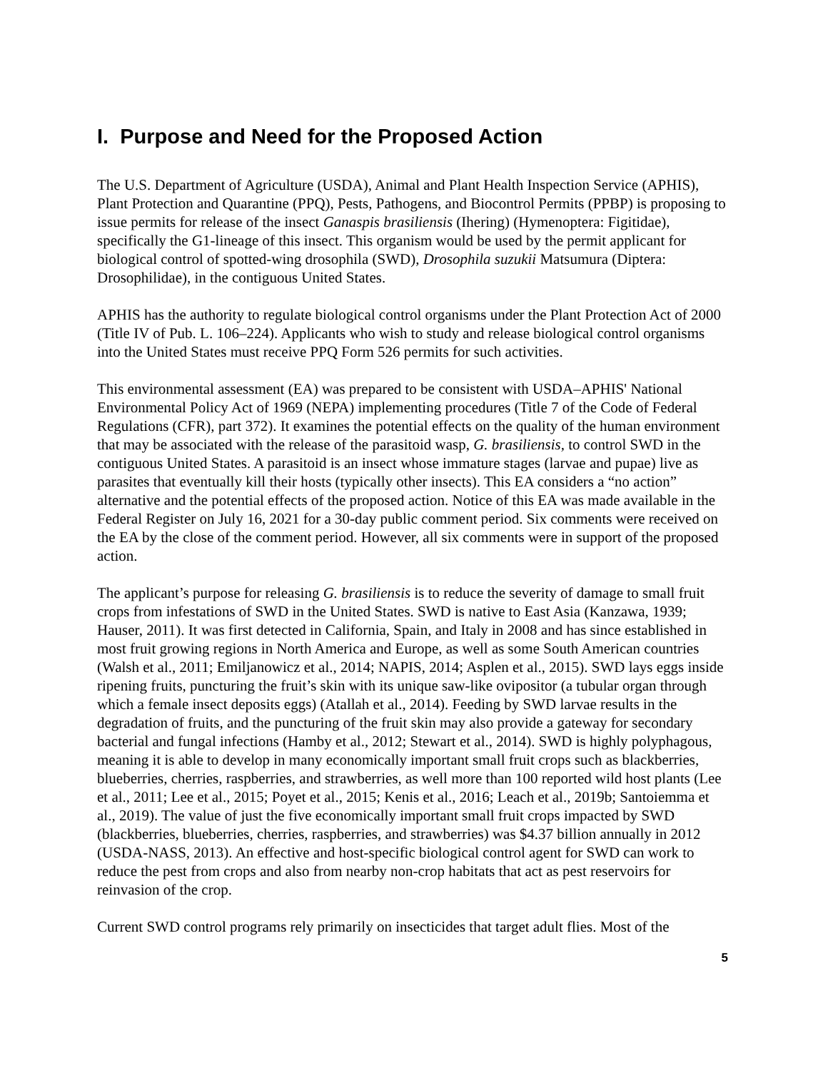I. Purpose and Need for the Proposed Action
The U.S. Department of Agriculture (USDA), Animal and Plant Health Inspection Service (APHIS), Plant Protection and Quarantine (PPQ), Pests, Pathogens, and Biocontrol Permits (PPBP) is proposing to issue permits for release of the insect Ganaspis brasiliensis (Ihering) (Hymenoptera: Figitidae), specifically the G1-lineage of this insect. This organism would be used by the permit applicant for biological control of spotted-wing drosophila (SWD), Drosophila suzukii Matsumura (Diptera: Drosophilidae), in the contiguous United States.
APHIS has the authority to regulate biological control organisms under the Plant Protection Act of 2000 (Title IV of Pub. L. 106–224). Applicants who wish to study and release biological control organisms into the United States must receive PPQ Form 526 permits for such activities.
This environmental assessment (EA) was prepared to be consistent with USDA–APHIS' National Environmental Policy Act of 1969 (NEPA) implementing procedures (Title 7 of the Code of Federal Regulations (CFR), part 372). It examines the potential effects on the quality of the human environment that may be associated with the release of the parasitoid wasp, G. brasiliensis, to control SWD in the contiguous United States. A parasitoid is an insect whose immature stages (larvae and pupae) live as parasites that eventually kill their hosts (typically other insects). This EA considers a “no action” alternative and the potential effects of the proposed action. Notice of this EA was made available in the Federal Register on July 16, 2021 for a 30-day public comment period. Six comments were received on the EA by the close of the comment period. However, all six comments were in support of the proposed action.
The applicant’s purpose for releasing G. brasiliensis is to reduce the severity of damage to small fruit crops from infestations of SWD in the United States. SWD is native to East Asia (Kanzawa, 1939; Hauser, 2011). It was first detected in California, Spain, and Italy in 2008 and has since established in most fruit growing regions in North America and Europe, as well as some South American countries (Walsh et al., 2011; Emiljanowicz et al., 2014; NAPIS, 2014; Asplen et al., 2015). SWD lays eggs inside ripening fruits, puncturing the fruit’s skin with its unique saw-like ovipositor (a tubular organ through which a female insect deposits eggs) (Atallah et al., 2014). Feeding by SWD larvae results in the degradation of fruits, and the puncturing of the fruit skin may also provide a gateway for secondary bacterial and fungal infections (Hamby et al., 2012; Stewart et al., 2014). SWD is highly polyphagous, meaning it is able to develop in many economically important small fruit crops such as blackberries, blueberries, cherries, raspberries, and strawberries, as well more than 100 reported wild host plants (Lee et al., 2011; Lee et al., 2015; Poyet et al., 2015; Kenis et al., 2016; Leach et al., 2019b; Santoiemma et al., 2019). The value of just the five economically important small fruit crops impacted by SWD (blackberries, blueberries, cherries, raspberries, and strawberries) was $4.37 billion annually in 2012 (USDA-NASS, 2013). An effective and host-specific biological control agent for SWD can work to reduce the pest from crops and also from nearby non-crop habitats that act as pest reservoirs for reinvasion of the crop.
Current SWD control programs rely primarily on insecticides that target adult flies. Most of the
5